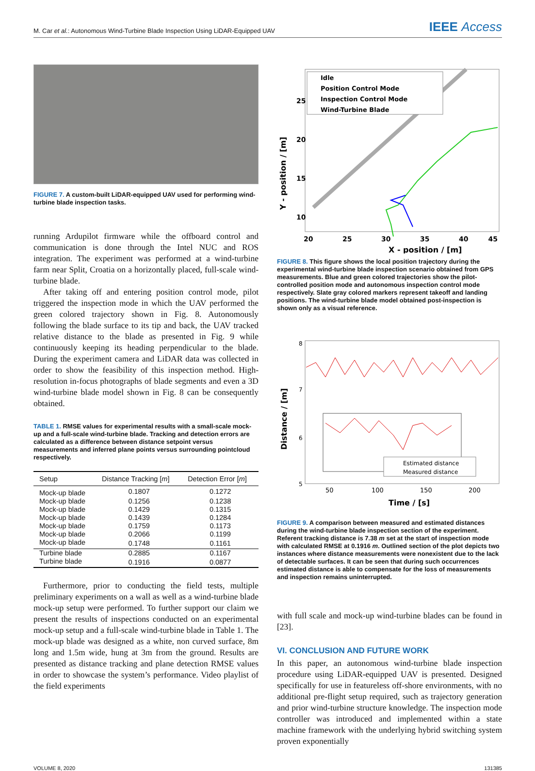M. Car et al.: Autonomous Wind-Turbine Blade Inspection Using LiDAR-Equipped UAV IEEE Access
FIGURE 7. A custom-built LiDAR-equipped UAV used for performing wind-turbine blade inspection tasks.
running Ardupilot firmware while the offboard control and communication is done through the Intel NUC and ROS integration. The experiment was performed at a wind-turbine farm near Split, Croatia on a horizontally placed, full-scale wind-turbine blade.
After taking off and entering position control mode, pilot triggered the inspection mode in which the UAV performed the green colored trajectory shown in Fig. 8. Autonomously following the blade surface to its tip and back, the UAV tracked relative distance to the blade as presented in Fig. 9 while continuously keeping its heading perpendicular to the blade. During the experiment camera and LiDAR data was collected in order to show the feasibility of this inspection method. High-resolution in-focus photographs of blade segments and even a 3D wind-turbine blade model shown in Fig. 8 can be consequently obtained.
TABLE 1. RMSE values for experimental results with a small-scale mock-up and a full-scale wind-turbine blade. Tracking and detection errors are calculated as a difference between distance setpoint versus measurements and inferred plane points versus surrounding pointcloud respectively.
| Setup | Distance Tracking [ m ] | Detection Error [ m ] |
| --- | --- | --- |
| Mock-up blade | 0.1807 | 0.1272 |
| Mock-up blade | 0.1256 | 0.1238 |
| Mock-up blade | 0.1429 | 0.1315 |
| Mock-up blade | 0.1439 | 0.1284 |
| Mock-up blade | 0.1759 | 0.1173 |
| Mock-up blade | 0.2066 | 0.1199 |
| Mock-up blade | 0.1748 | 0.1161 |
| Turbine blade | 0.2885 | 0.1167 |
| Turbine blade | 0.1916 | 0.0877 |
Furthermore, prior to conducting the field tests, multiple preliminary experiments on a wall as well as a wind-turbine blade mock-up setup were performed. To further support our claim we present the results of inspections conducted on an experimental mock-up setup and a full-scale wind-turbine blade in Table 1. The mock-up blade was designed as a white, non curved surface, 8m long and 1.5m wide, hung at 3m from the ground. Results are presented as distance tracking and plane detection RMSE values in order to showcase the system’s performance. Video playlist of the field experiments
Idle
Position Control Mode
Inspection Control Mode
Wind-Turbine Blade
25
20
15
10
20
25
30
35
40
45
X - position / [m]
Y - position / [m]
FIGURE 8. This figure shows the local position trajectory during the experimental wind-turbine blade inspection scenario obtained from GPS measurements. Blue and green colored trajectories show the pilot-controlled position mode and autonomous inspection control mode respectively. Slate gray colored markers represent takeoff and landing positions. The wind-turbine blade model obtained post-inspection is shown only as a visual reference.
Estimated distance
Measured distance
8
7
6
5
50
100
150
200
Time / [s]
Distance / [m]
FIGURE 9. A comparison between measured and estimated distances during the wind-turbine blade inspection section of the experiment. Referent tracking distance is 7.38 m set at the start of inspection mode with calculated RMSE at 0.1916 m. Outlined section of the plot depicts two instances where distance measurements were nonexistent due to the lack of detectable surfaces. It can be seen that during such occurrences estimated distance is able to compensate for the loss of measurements and inspection remains uninterrupted.
with full scale and mock-up wind-turbine blades can be found in [23].
VI. CONCLUSION AND FUTURE WORK
In this paper, an autonomous wind-turbine blade inspection procedure using LiDAR-equipped UAV is presented. Designed specifically for use in featureless off-shore environments, with no additional pre-flight setup required, such as trajectory generation and prior wind-turbine structure knowledge. The inspection mode controller was introduced and implemented within a state machine framework with the underlying hybrid switching system proven exponentially
VOLUME 8, 2020 131385